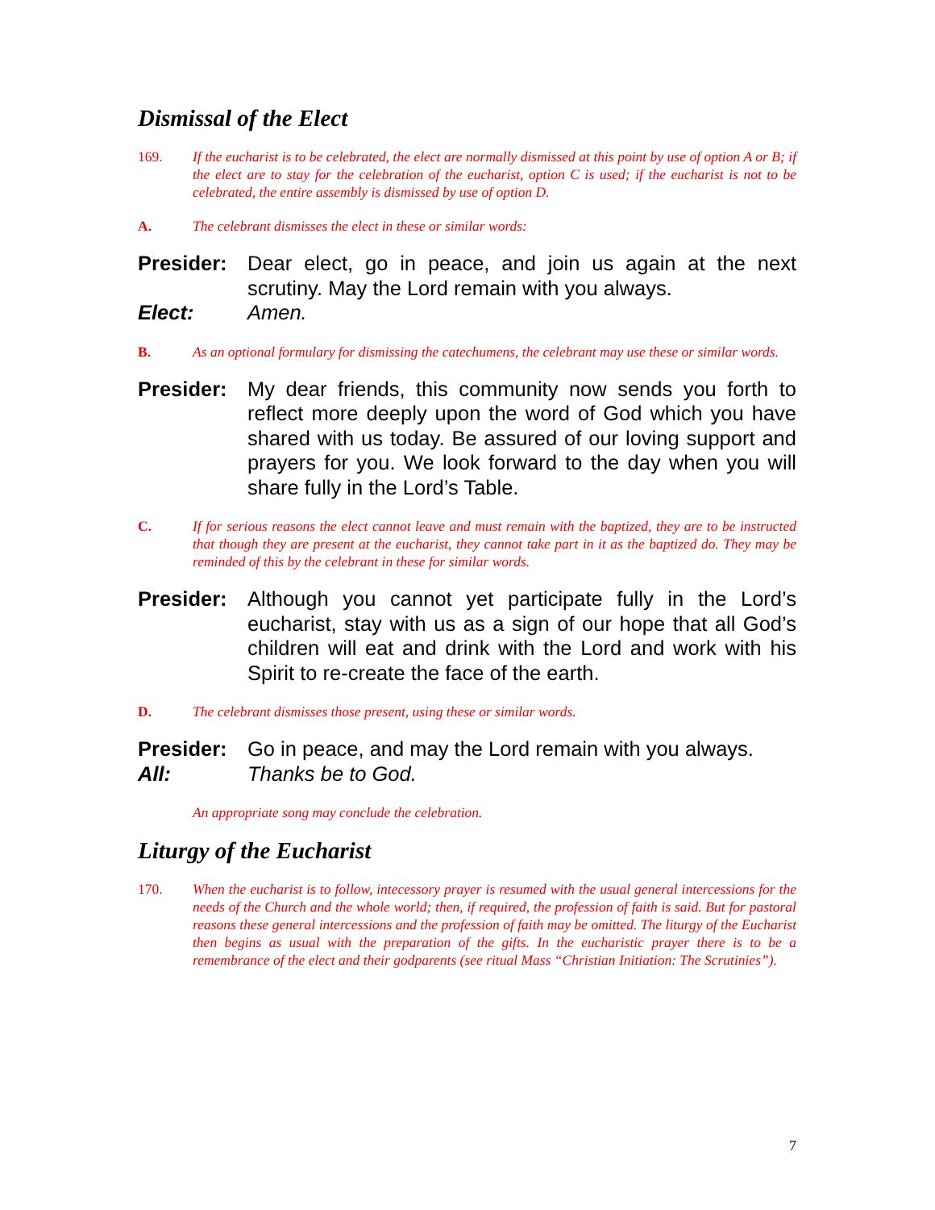Dismissal of the Elect
169. If the eucharist is to be celebrated, the elect are normally dismissed at this point by use of option A or B; if the elect are to stay for the celebration of the eucharist, option C is used; if the eucharist is not to be celebrated, the entire assembly is dismissed by use of option D.
A. The celebrant dismisses the elect in these or similar words:
Presider: Dear elect, go in peace, and join us again at the next scrutiny. May the Lord remain with you always.
Elect: Amen.
B. As an optional formulary for dismissing the catechumens, the celebrant may use these or similar words.
Presider: My dear friends, this community now sends you forth to reflect more deeply upon the word of God which you have shared with us today. Be assured of our loving support and prayers for you. We look forward to the day when you will share fully in the Lord’s Table.
C. If for serious reasons the elect cannot leave and must remain with the baptized, they are to be instructed that though they are present at the eucharist, they cannot take part in it as the baptized do. They may be reminded of this by the celebrant in these for similar words.
Presider: Although you cannot yet participate fully in the Lord’s eucharist, stay with us as a sign of our hope that all God’s children will eat and drink with the Lord and work with his Spirit to re-create the face of the earth.
D. The celebrant dismisses those present, using these or similar words.
Presider: Go in peace, and may the Lord remain with you always.
All: Thanks be to God.
An appropriate song may conclude the celebration.
Liturgy of the Eucharist
170. When the eucharist is to follow, intecessory prayer is resumed with the usual general intercessions for the needs of the Church and the whole world; then, if required, the profession of faith is said. But for pastoral reasons these general intercessions and the profession of faith may be omitted. The liturgy of the Eucharist then begins as usual with the preparation of the gifts. In the eucharistic prayer there is to be a remembrance of the elect and their godparents (see ritual Mass “Christian Initiation: The Scrutinies”).
7